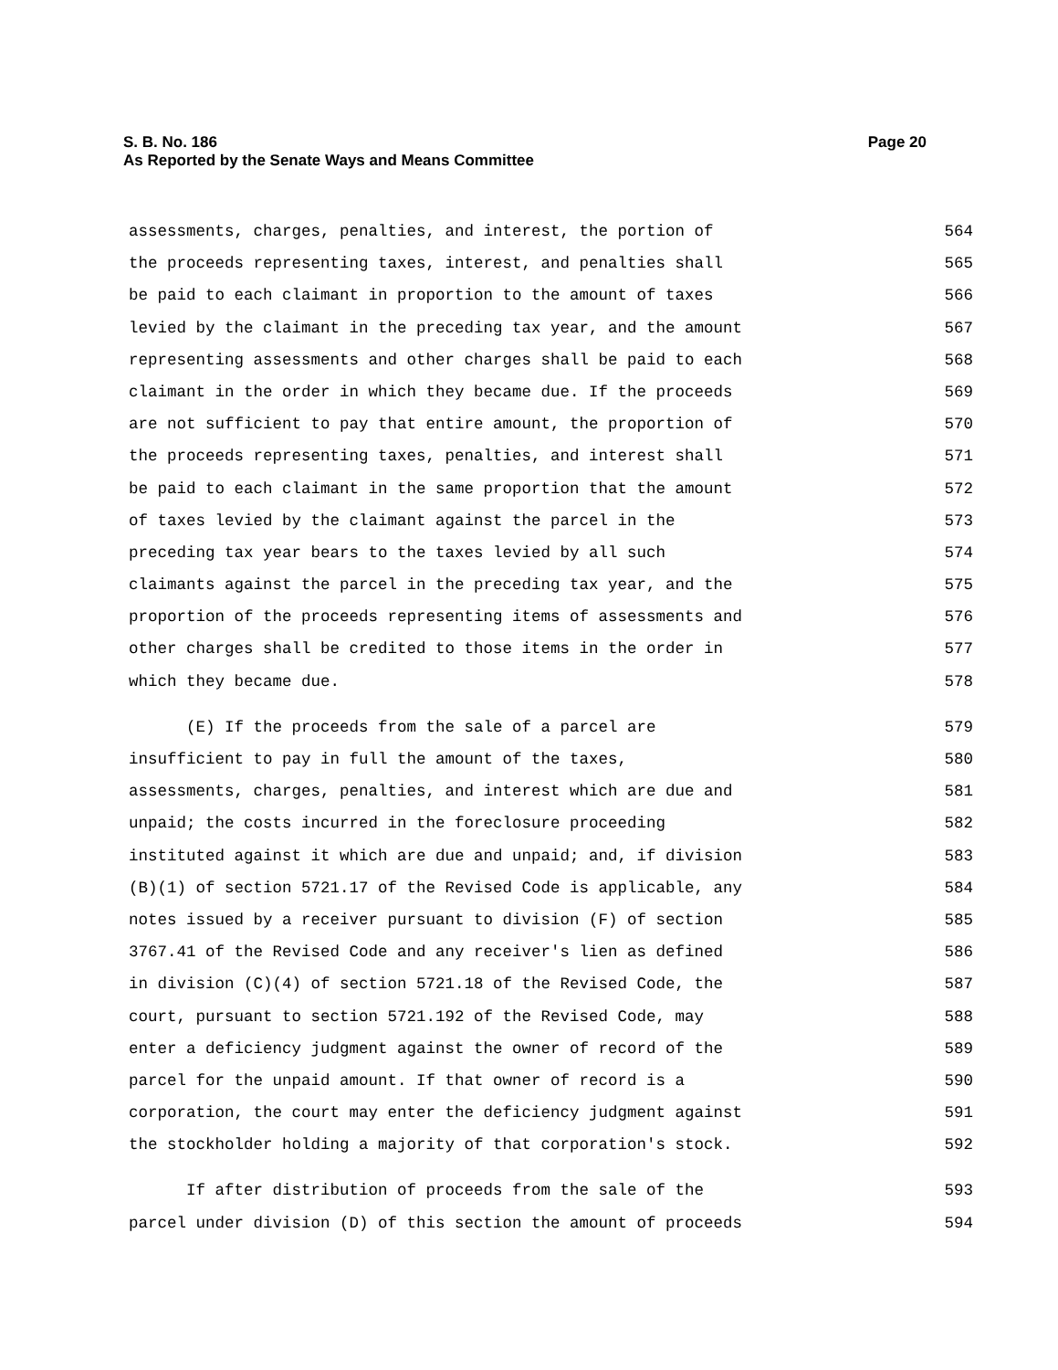Page 20 S. B. No. 186
As Reported by the Senate Ways and Means Committee
assessments, charges, penalties, and interest, the portion of 564
the proceeds representing taxes, interest, and penalties shall 565
be paid to each claimant in proportion to the amount of taxes 566
levied by the claimant in the preceding tax year, and the amount 567
representing assessments and other charges shall be paid to each 568
claimant in the order in which they became due. If the proceeds 569
are not sufficient to pay that entire amount, the proportion of 570
the proceeds representing taxes, penalties, and interest shall 571
be paid to each claimant in the same proportion that the amount 572
of taxes levied by the claimant against the parcel in the 573
preceding tax year bears to the taxes levied by all such 574
claimants against the parcel in the preceding tax year, and the 575
proportion of the proceeds representing items of assessments and 576
other charges shall be credited to those items in the order in 577
which they became due. 578
(E) If the proceeds from the sale of a parcel are 579
insufficient to pay in full the amount of the taxes, 580
assessments, charges, penalties, and interest which are due and 581
unpaid; the costs incurred in the foreclosure proceeding 582
instituted against it which are due and unpaid; and, if division 583
(B)(1) of section 5721.17 of the Revised Code is applicable, any 584
notes issued by a receiver pursuant to division (F) of section 585
3767.41 of the Revised Code and any receiver's lien as defined 586
in division (C)(4) of section 5721.18 of the Revised Code, the 587
court, pursuant to section 5721.192 of the Revised Code, may 588
enter a deficiency judgment against the owner of record of the 589
parcel for the unpaid amount. If that owner of record is a 590
corporation, the court may enter the deficiency judgment against 591
the stockholder holding a majority of that corporation's stock. 592
If after distribution of proceeds from the sale of the 593
parcel under division (D) of this section the amount of proceeds 594